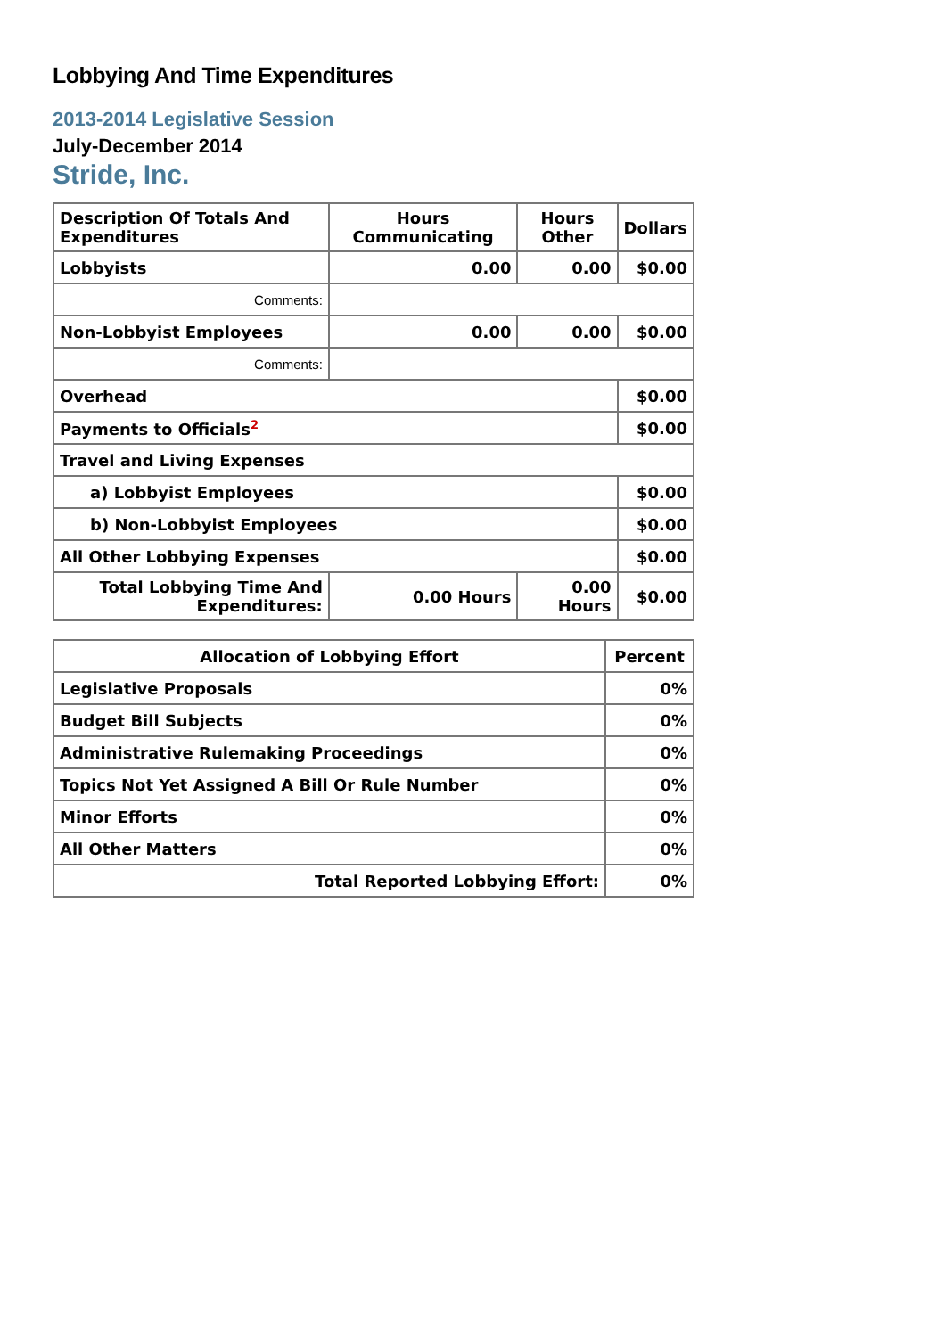Lobbying And Time Expenditures
2013-2014 Legislative Session
July-December 2014
Stride, Inc.
| Description Of Totals And Expenditures | Hours Communicating | Hours Other | Dollars |
| --- | --- | --- | --- |
| Lobbyists | 0.00 | 0.00 | $0.00 |
| Comments: | | | |
| Non-Lobbyist Employees | 0.00 | 0.00 | $0.00 |
| Comments: | | | |
| Overhead | | | $0.00 |
| Payments to Officials<sup>2</sup> | | | $0.00 |
| Travel and Living Expenses | | | |
| a) Lobbyist Employees | | | $0.00 |
| b) Non-Lobbyist Employees | | | $0.00 |
| All Other Lobbying Expenses | | | $0.00 |
| Total Lobbying Time And Expenditures: | 0.00 Hours | 0.00 Hours | $0.00 |
| Allocation of Lobbying Effort | Percent |
| --- | --- |
| Legislative Proposals | 0% |
| Budget Bill Subjects | 0% |
| Administrative Rulemaking Proceedings | 0% |
| Topics Not Yet Assigned A Bill Or Rule Number | 0% |
| Minor Efforts | 0% |
| All Other Matters | 0% |
| Total Reported Lobbying Effort: | 0% |